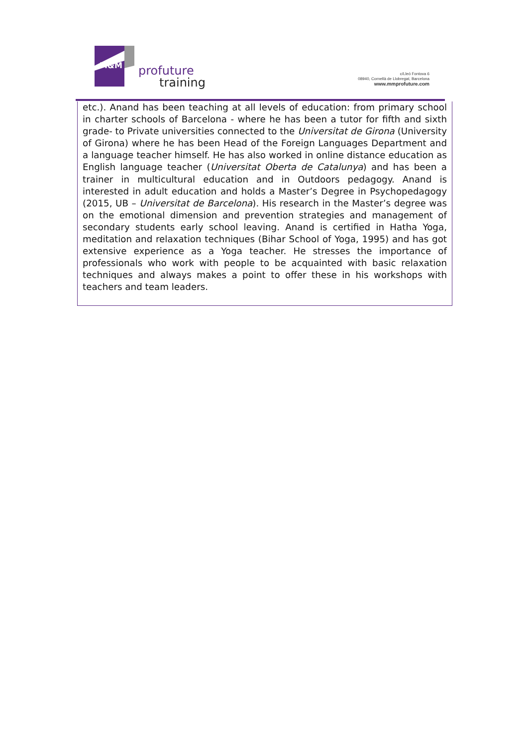M&M
profuture
training
c/Lleó Fontova 6
08940, Cornellà de Llobregat, Barcelona
www.mmprofuture.com
etc.). Anand has been teaching at all levels of education: from primary school in charter schools of Barcelona - where he has been a tutor for fifth and sixth grade- to Private universities connected to the Universitat de Girona (University of Girona) where he has been Head of the Foreign Languages Department and a language teacher himself. He has also worked in online distance education as English language teacher (Universitat Oberta de Catalunya) and has been a trainer in multicultural education and in Outdoors pedagogy. Anand is interested in adult education and holds a Master’s Degree in Psychopedagogy (2015, UB – Universitat de Barcelona). His research in the Master’s degree was on the emotional dimension and prevention strategies and management of secondary students early school leaving. Anand is certified in Hatha Yoga, meditation and relaxation techniques (Bihar School of Yoga, 1995) and has got extensive experience as a Yoga teacher. He stresses the importance of professionals who work with people to be acquainted with basic relaxation techniques and always makes a point to offer these in his workshops with teachers and team leaders.